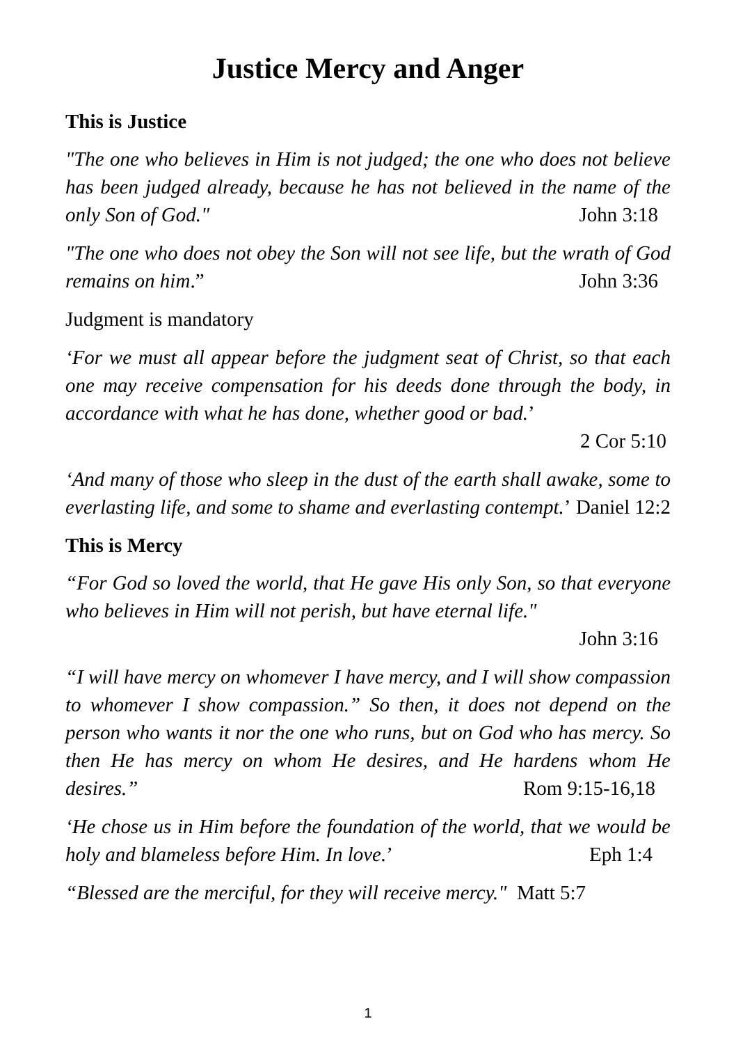Justice Mercy and Anger
This is Justice
"The one who believes in Him is not judged; the one who does not believe has been judged already, because he has not believed in the name of the only Son of God." John 3:18
"The one who does not obey the Son will not see life, but the wrath of God remains on him.” John 3:36
Judgment is mandatory
‘For we must all appear before the judgment seat of Christ, so that each one may receive compensation for his deeds done through the body, in accordance with what he has done, whether good or bad.’
2 Cor 5:10
‘And many of those who sleep in the dust of the earth shall awake, some to everlasting life, and some to shame and everlasting contempt.’ Daniel 12:2
This is Mercy
“For God so loved the world, that He gave His only Son, so that everyone who believes in Him will not perish, but have eternal life."
John 3:16
“I will have mercy on whomever I have mercy, and I will show compassion to whomever I show compassion.” So then, it does not depend on the person who wants it nor the one who runs, but on God who has mercy. So then He has mercy on whom He desires, and He hardens whom He desires.” Rom 9:15-16,18
‘He chose us in Him before the foundation of the world, that we would be holy and blameless before Him. In love.’ Eph 1:4
“Blessed are the merciful, for they will receive mercy." Matt 5:7
1